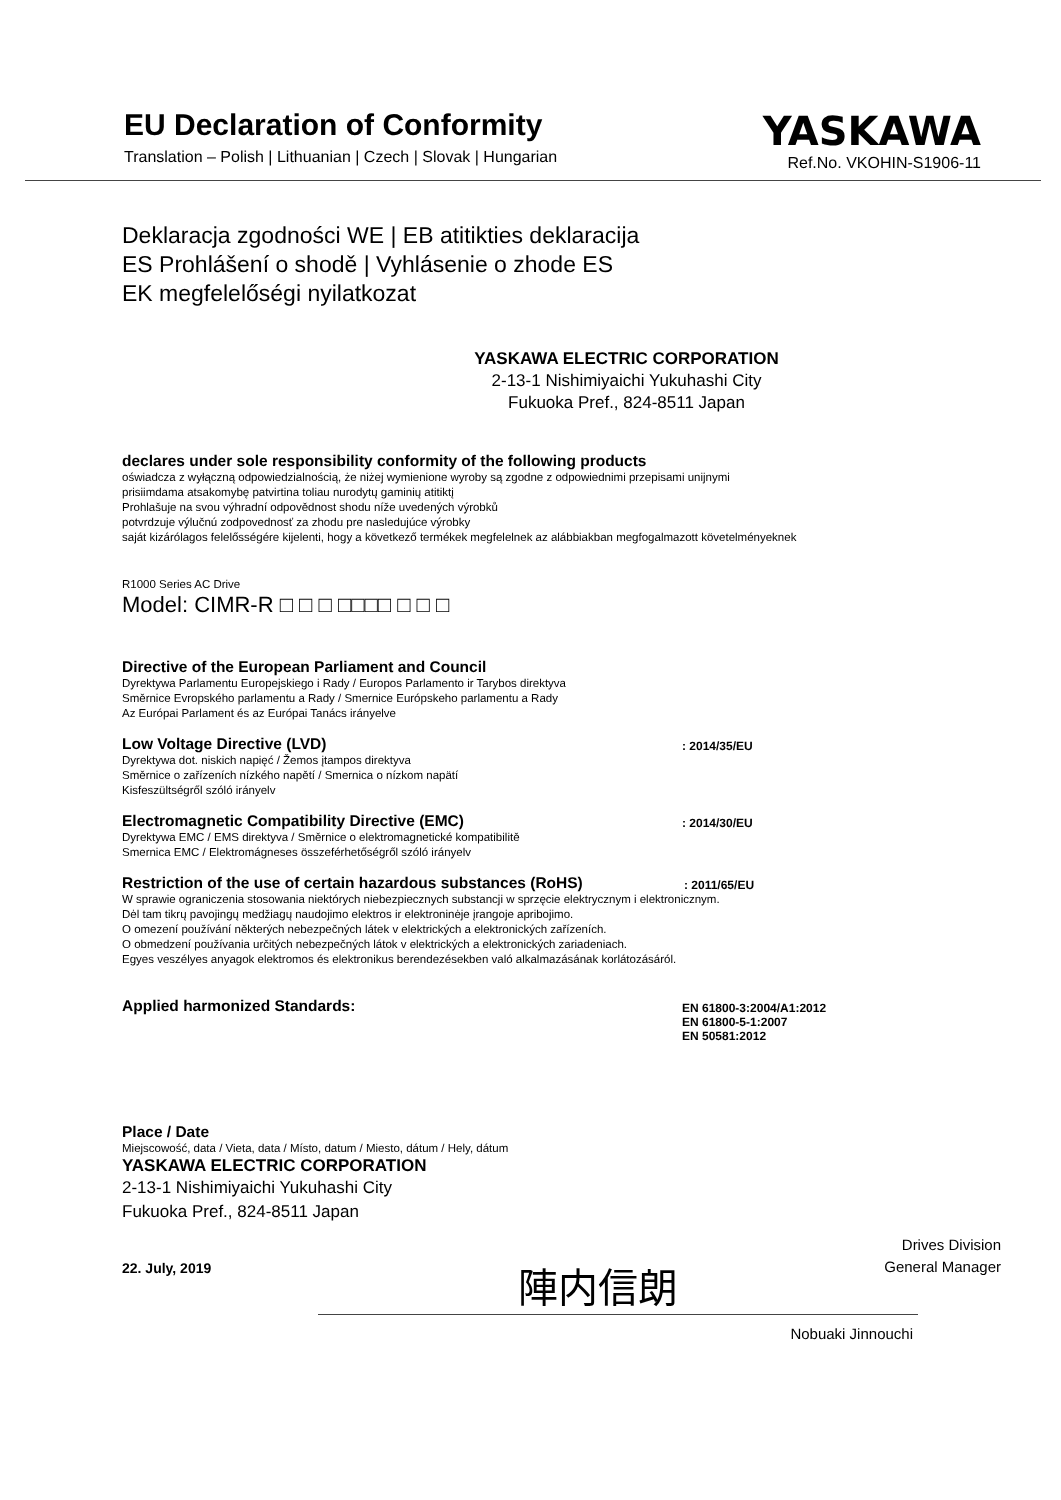EU Declaration of Conformity
Translation – Polish | Lithuanian | Czech | Slovak | Hungarian
YASKAWA
Ref.No. VKOHIN-S1906-11
Deklaracja zgodności WE | EB atitikties deklaracija
ES Prohlášení o shodě | Vyhlásenie o zhode ES
EK megfelelőségi nyilatkozat
YASKAWA ELECTRIC CORPORATION
2-13-1 Nishimiyaichi Yukuhashi City
Fukuoka Pref., 824-8511 Japan
declares under sole responsibility conformity of the following products
oświadcza z wyłączną odpowiedzialnością, że niżej wymienione wyroby są zgodne z odpowiednimi przepisami unijnymi
prisiimdama atsakomybę patvirtina toliau nurodytų gaminių atitiktį
Prohlašuje na svou výhradní odpovědnost shodu níže uvedených výrobků
potvrdzuje výlučnú zodpovednosť za zhodu pre nasledujúce výrobky
saját kizárólagos felelősségére kijelenti, hogy a következő termékek megfelelnek az alábbiakban megfogalmazott követelményeknek
R1000 Series AC Drive
Model: CIMR-R □ □ □ □□□□ □ □ □
Directive of the European Parliament and Council
Dyrektywa Parlamentu Europejskiego i Rady / Europos Parlamento ir Tarybos direktyva
Směrnice Evropského parlamentu a Rady / Smernice Európskeho parlamentu a Rady
Az Európai Parlament és az Európai Tanács irányelve
Low Voltage Directive (LVD)
Dyrektywa dot. niskich napięć / Žemos įtampos direktyva
Směrnice o zařízeních nízkého napětí / Smernica o nízkom napätí
Kisfeszültségről szóló irányelv
: 2014/35/EU
Electromagnetic Compatibility Directive (EMC)
Dyrektywa EMC / EMS direktyva / Směrnice o elektromagnetické kompatibilitě
Smernica EMC / Elektromágneses összeférhetőségről szóló irányelv
: 2014/30/EU
Restriction of the use of certain hazardous substances (RoHS)
: 2011/65/EU
W sprawie ograniczenia stosowania niektórych niebezpiecznych substancji w sprzęcie elektrycznym i elektronicznym.
Dėl tam tikrų pavojingų medžiagų naudojimo elektros ir elektroninėje įrangoje apribojimo.
O omezení používání některých nebezpečných látek v elektrických a elektronických zařízeních.
O obmedzení používania určitých nebezpečných látok v elektrických a elektronických zariadeniach.
Egyes veszélyes anyagok elektromos és elektronikus berendezésekben való alkalmazásának korlátozásáról.
Applied harmonized Standards:
EN 61800-3:2004/A1:2012
EN 61800-5-1:2007
EN 50581:2012
Place / Date
Miejscowość, data / Vieta, data / Místo, datum / Miesto, dátum / Hely, dátum
YASKAWA ELECTRIC CORPORATION
2-13-1 Nishimiyaichi Yukuhashi City
Fukuoka Pref., 824-8511 Japan
22. July, 2019
陣内信朗
Drives Division
General Manager
Nobuaki Jinnouchi